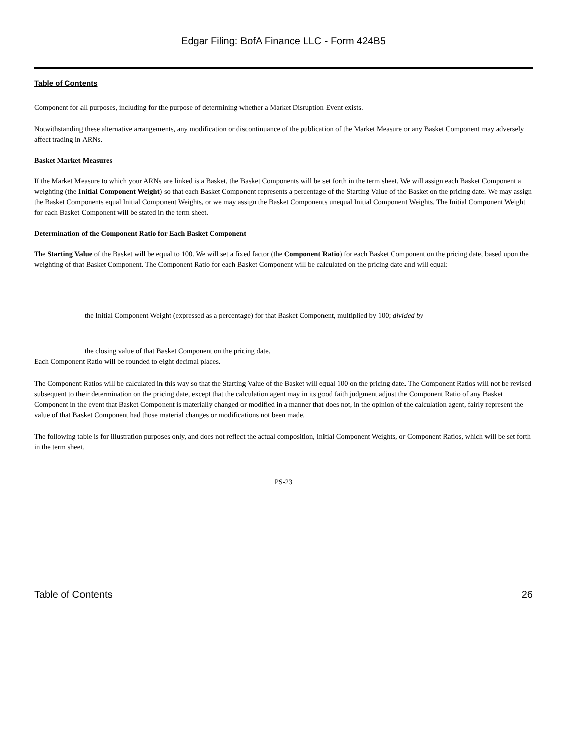Edgar Filing: BofA Finance LLC - Form 424B5
Table of Contents
Component for all purposes, including for the purpose of determining whether a Market Disruption Event exists.
Notwithstanding these alternative arrangements, any modification or discontinuance of the publication of the Market Measure or any Basket Component may adversely affect trading in ARNs.
Basket Market Measures
If the Market Measure to which your ARNs are linked is a Basket, the Basket Components will be set forth in the term sheet. We will assign each Basket Component a weighting (the Initial Component Weight) so that each Basket Component represents a percentage of the Starting Value of the Basket on the pricing date. We may assign the Basket Components equal Initial Component Weights, or we may assign the Basket Components unequal Initial Component Weights. The Initial Component Weight for each Basket Component will be stated in the term sheet.
Determination of the Component Ratio for Each Basket Component
The Starting Value of the Basket will be equal to 100. We will set a fixed factor (the Component Ratio) for each Basket Component on the pricing date, based upon the weighting of that Basket Component. The Component Ratio for each Basket Component will be calculated on the pricing date and will equal:
the Initial Component Weight (expressed as a percentage) for that Basket Component, multiplied by 100; divided by
the closing value of that Basket Component on the pricing date.
Each Component Ratio will be rounded to eight decimal places.
The Component Ratios will be calculated in this way so that the Starting Value of the Basket will equal 100 on the pricing date. The Component Ratios will not be revised subsequent to their determination on the pricing date, except that the calculation agent may in its good faith judgment adjust the Component Ratio of any Basket Component in the event that Basket Component is materially changed or modified in a manner that does not, in the opinion of the calculation agent, fairly represent the value of that Basket Component had those material changes or modifications not been made.
The following table is for illustration purposes only, and does not reflect the actual composition, Initial Component Weights, or Component Ratios, which will be set forth in the term sheet.
PS-23
Table of Contents 26